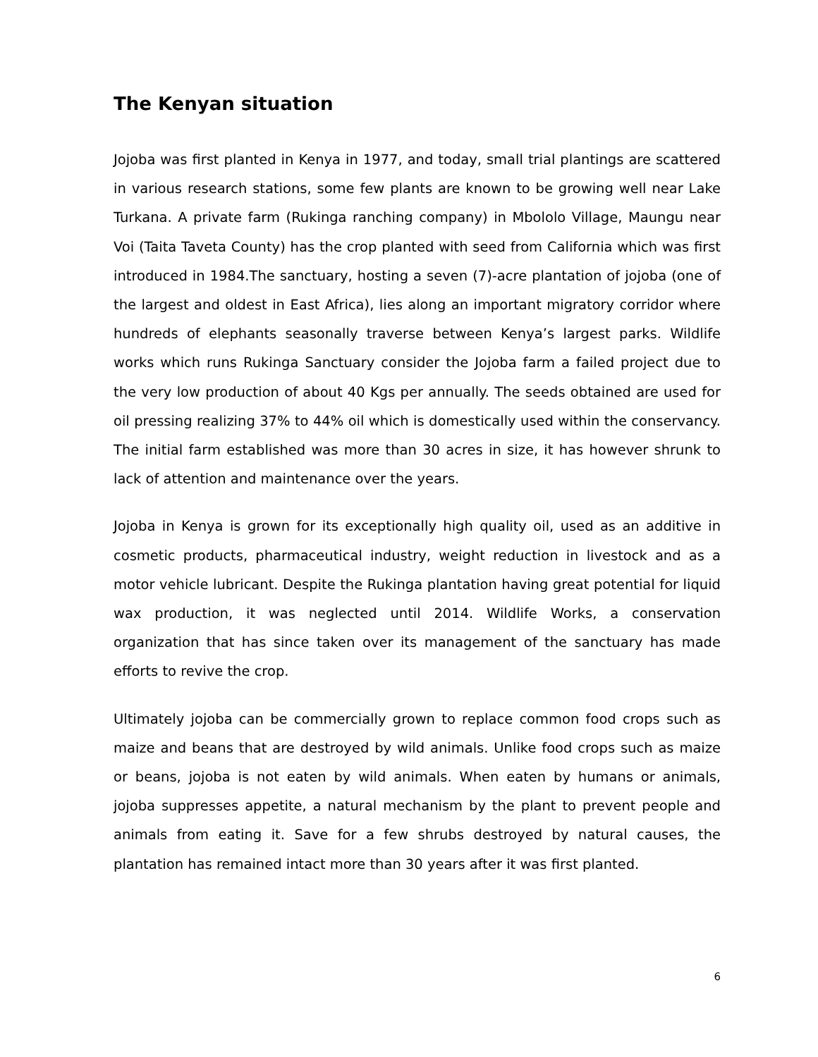The Kenyan situation
Jojoba was first planted in Kenya in 1977, and today, small trial plantings are scattered in various research stations, some few plants are known to be growing well near Lake Turkana. A private farm (Rukinga ranching company) in Mbololo Village, Maungu near Voi (Taita Taveta County) has the crop planted with seed from California which was first introduced in 1984.The sanctuary, hosting a seven (7)-acre plantation of jojoba (one of the largest and oldest in East Africa), lies along an important migratory corridor where hundreds of elephants seasonally traverse between Kenya’s largest parks. Wildlife works which runs Rukinga Sanctuary consider the Jojoba farm a failed project due to the very low production of about 40 Kgs per annually. The seeds obtained are used for oil pressing realizing 37% to 44% oil which is domestically used within the conservancy. The initial farm established was more than 30 acres in size, it has however shrunk to lack of attention and maintenance over the years.
Jojoba in Kenya is grown for its exceptionally high quality oil, used as an additive in cosmetic products, pharmaceutical industry, weight reduction in livestock and as a motor vehicle lubricant. Despite the Rukinga plantation having great potential for liquid wax production, it was neglected until 2014. Wildlife Works, a conservation organization that has since taken over its management of the sanctuary has made efforts to revive the crop.
Ultimately jojoba can be commercially grown to replace common food crops such as maize and beans that are destroyed by wild animals. Unlike food crops such as maize or beans, jojoba is not eaten by wild animals. When eaten by humans or animals, jojoba suppresses appetite, a natural mechanism by the plant to prevent people and animals from eating it. Save for a few shrubs destroyed by natural causes, the plantation has remained intact more than 30 years after it was first planted.
6